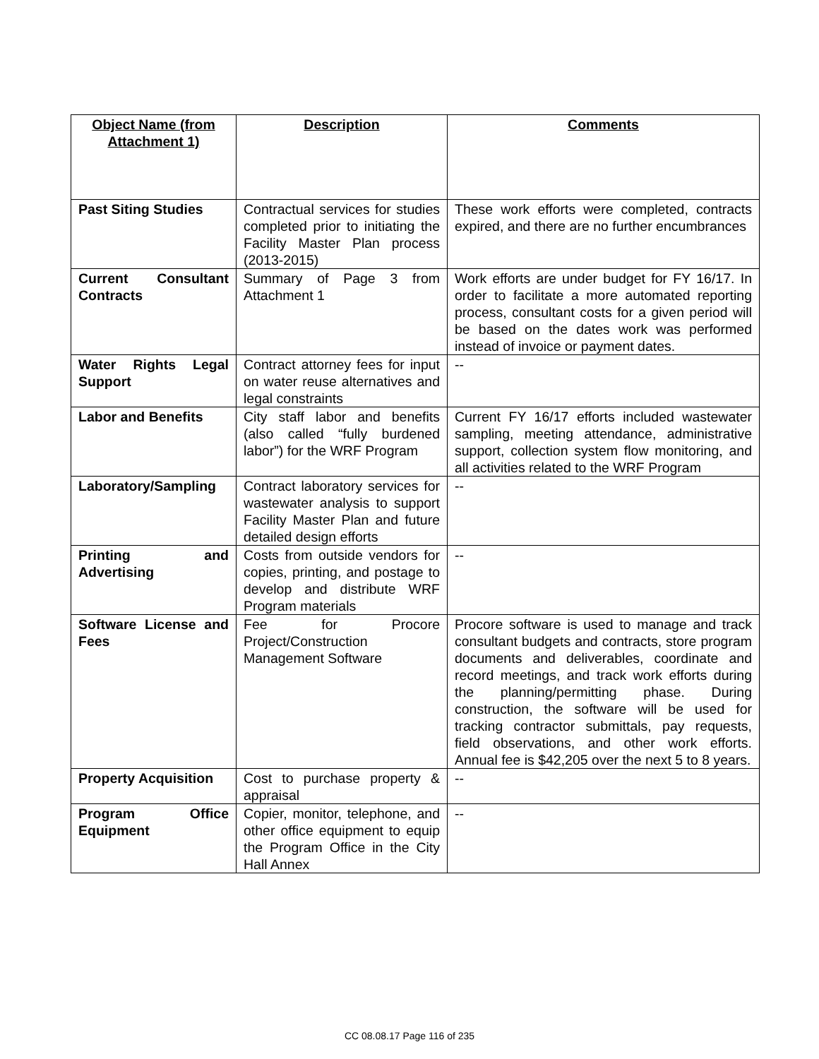| Object Name (from Attachment 1) | Description | Comments |
| --- | --- | --- |
| Past Siting Studies | Contractual services for studies completed prior to initiating the Facility Master Plan process (2013-2015) | These work efforts were completed, contracts expired, and there are no further encumbrances |
| Current Consultant Contracts | Summary of Page 3 from Attachment 1 | Work efforts are under budget for FY 16/17. In order to facilitate a more automated reporting process, consultant costs for a given period will be based on the dates work was performed instead of invoice or payment dates. |
| Water Rights Legal Support | Contract attorney fees for input on water reuse alternatives and legal constraints | -- |
| Labor and Benefits | City staff labor and benefits (also called “fully burdened labor”) for the WRF Program | Current FY 16/17 efforts included wastewater sampling, meeting attendance, administrative support, collection system flow monitoring, and all activities related to the WRF Program |
| Laboratory/Sampling | Contract laboratory services for wastewater analysis to support Facility Master Plan and future detailed design efforts | -- |
| Printing and Advertising | Costs from outside vendors for copies, printing, and postage to develop and distribute WRF Program materials | -- |
| Software License and Fees | Fee for Procore Project/Construction Management Software | Procore software is used to manage and track consultant budgets and contracts, store program documents and deliverables, coordinate and record meetings, and track work efforts during the planning/permitting phase. During construction, the software will be used for tracking contractor submittals, pay requests, field observations, and other work efforts. Annual fee is $42,205 over the next 5 to 8 years. |
| Property Acquisition | Cost to purchase property & appraisal | -- |
| Program Office Equipment | Copier, monitor, telephone, and other office equipment to equip the Program Office in the City Hall Annex | -- |
CC 08.08.17 Page 116 of 235